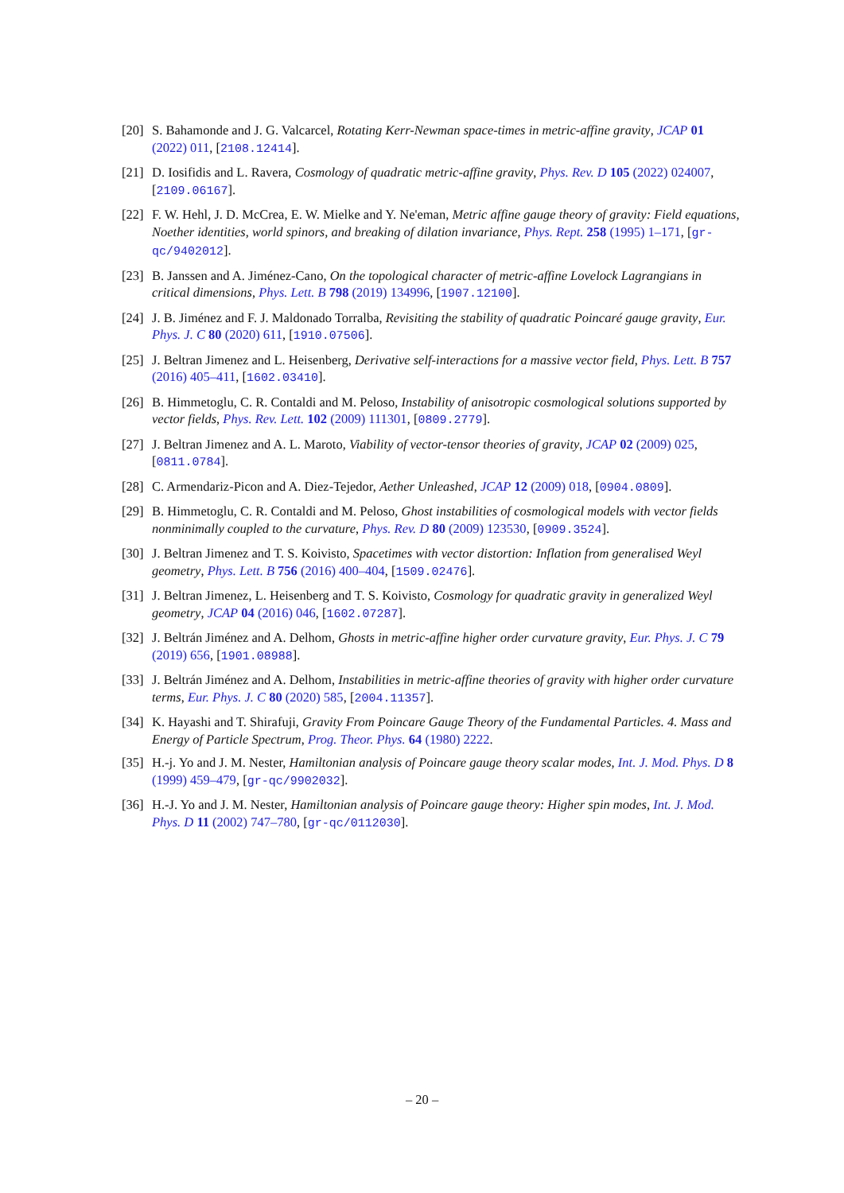[20]
S. Bahamonde and J. G. Valcarcel, Rotating Kerr-Newman space-times in metric-affine gravity, JCAP 01 (2022) 011, [2108.12414].
[21]
D. Iosifidis and L. Ravera, Cosmology of quadratic metric-affine gravity, Phys. Rev. D 105 (2022) 024007, [2109.06167].
[22]
F. W. Hehl, J. D. McCrea, E. W. Mielke and Y. Ne'eman, Metric affine gauge theory of gravity: Field equations, Noether identities, world spinors, and breaking of dilation invariance, Phys. Rept. 258 (1995) 1–171, [gr-qc/9402012].
[23]
B. Janssen and A. Jiménez-Cano, On the topological character of metric-affine Lovelock Lagrangians in critical dimensions, Phys. Lett. B 798 (2019) 134996, [1907.12100].
[24]
J. B. Jiménez and F. J. Maldonado Torralba, Revisiting the stability of quadratic Poincaré gauge gravity, Eur. Phys. J. C 80 (2020) 611, [1910.07506].
[25]
J. Beltran Jimenez and L. Heisenberg, Derivative self-interactions for a massive vector field, Phys. Lett. B 757 (2016) 405–411, [1602.03410].
[26]
B. Himmetoglu, C. R. Contaldi and M. Peloso, Instability of anisotropic cosmological solutions supported by vector fields, Phys. Rev. Lett. 102 (2009) 111301, [0809.2779].
[27]
J. Beltran Jimenez and A. L. Maroto, Viability of vector-tensor theories of gravity, JCAP 02 (2009) 025, [0811.0784].
[28]
C. Armendariz-Picon and A. Diez-Tejedor, Aether Unleashed, JCAP 12 (2009) 018, [0904.0809].
[29]
B. Himmetoglu, C. R. Contaldi and M. Peloso, Ghost instabilities of cosmological models with vector fields nonminimally coupled to the curvature, Phys. Rev. D 80 (2009) 123530, [0909.3524].
[30]
J. Beltran Jimenez and T. S. Koivisto, Spacetimes with vector distortion: Inflation from generalised Weyl geometry, Phys. Lett. B 756 (2016) 400–404, [1509.02476].
[31]
J. Beltran Jimenez, L. Heisenberg and T. S. Koivisto, Cosmology for quadratic gravity in generalized Weyl geometry, JCAP 04 (2016) 046, [1602.07287].
[32]
J. Beltrán Jiménez and A. Delhom, Ghosts in metric-affine higher order curvature gravity, Eur. Phys. J. C 79 (2019) 656, [1901.08988].
[33]
J. Beltrán Jiménez and A. Delhom, Instabilities in metric-affine theories of gravity with higher order curvature terms, Eur. Phys. J. C 80 (2020) 585, [2004.11357].
[34]
K. Hayashi and T. Shirafuji, Gravity From Poincare Gauge Theory of the Fundamental Particles. 4. Mass and Energy of Particle Spectrum, Prog. Theor. Phys. 64 (1980) 2222.
[35]
H.-j. Yo and J. M. Nester, Hamiltonian analysis of Poincare gauge theory scalar modes, Int. J. Mod. Phys. D 8 (1999) 459–479, [gr-qc/9902032].
[36]
H.-J. Yo and J. M. Nester, Hamiltonian analysis of Poincare gauge theory: Higher spin modes, Int. J. Mod. Phys. D 11 (2002) 747–780, [gr-qc/0112030].
– 20 –